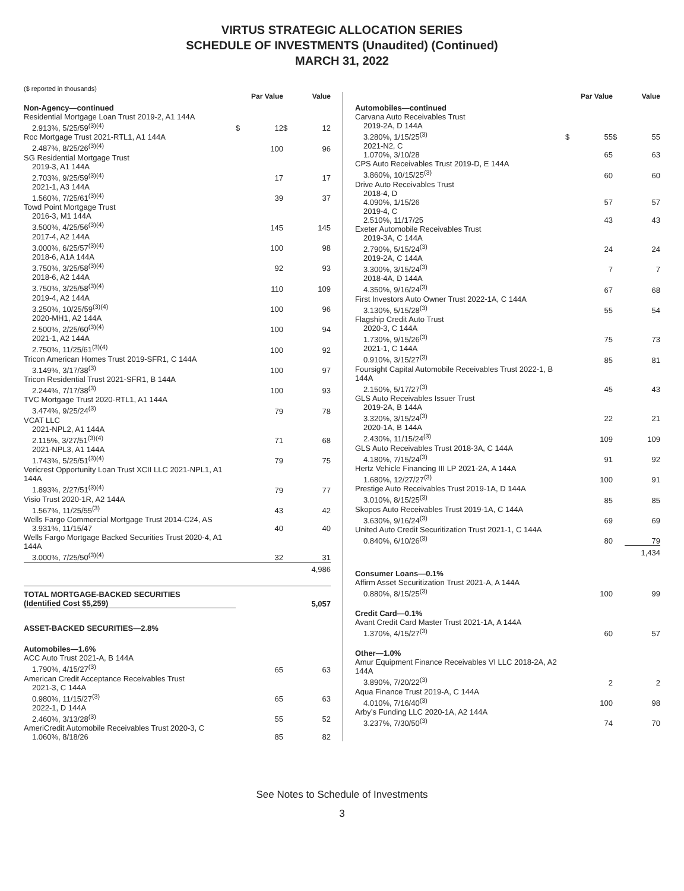VIRTUS STRATEGIC ALLOCATION SERIES
SCHEDULE OF INVESTMENTS (Unaudited) (Continued)
MARCH 31, 2022
($ reported in thousands)
| | | Par Value | | Value |
| --- | --- | --- | --- | --- |
| Non-Agency—continued | | | | |
| Residential Mortgage Loan Trust 2019-2, A1 144A | | | | |
| 2.913%, 5/25/59<sup>(3)(4)</sup> | $ | 12 | $ | 12 |
| Roc Mortgage Trust 2021-RTL1, A1 144A | | | | |
| 2.487%, 8/25/26<sup>(3)(4)</sup> | | 100 | | 96 |
| SG Residential Mortgage Trust | | | | |
| 2019-3, A1 144A | | | | |
| 2.703%, 9/25/59<sup>(3)(4)</sup> | | 17 | | 17 |
| 2021-1, A3 144A | | | | |
| 1.560%, 7/25/61<sup>(3)(4)</sup> | | 39 | | 37 |
| Towd Point Mortgage Trust | | | | |
| 2016-3, M1 144A | | | | |
| 3.500%, 4/25/56<sup>(3)(4)</sup> | | 145 | | 145 |
| 2017-4, A2 144A | | | | |
| 3.000%, 6/25/57<sup>(3)(4)</sup> | | 100 | | 98 |
| 2018-6, A1A 144A | | | | |
| 3.750%, 3/25/58<sup>(3)(4)</sup> | | 92 | | 93 |
| 2018-6, A2 144A | | | | |
| 3.750%, 3/25/58<sup>(3)(4)</sup> | | 110 | | 109 |
| 2019-4, A2 144A | | | | |
| 3.250%, 10/25/59<sup>(3)(4)</sup> | | 100 | | 96 |
| 2020-MH1, A2 144A | | | | |
| 2.500%, 2/25/60<sup>(3)(4)</sup> | | 100 | | 94 |
| 2021-1, A2 144A | | | | |
| 2.750%, 11/25/61<sup>(3)(4)</sup> | | 100 | | 92 |
| Tricon American Homes Trust 2019-SFR1, C 144A | | | | |
| 3.149%, 3/17/38<sup>(3)</sup> | | 100 | | 97 |
| Tricon Residential Trust 2021-SFR1, B 144A | | | | |
| 2.244%, 7/17/38<sup>(3)</sup> | | 100 | | 93 |
| TVC Mortgage Trust 2020-RTL1, A1 144A | | | | |
| 3.474%, 9/25/24<sup>(3)</sup> | | 79 | | 78 |
| VCAT LLC | | | | |
| 2021-NPL2, A1 144A | | | | |
| 2.115%, 3/27/51<sup>(3)(4)</sup> | | 71 | | 68 |
| 2021-NPL3, A1 144A | | | | |
| 1.743%, 5/25/51<sup>(3)(4)</sup> | | 79 | | 75 |
| Vericrest Opportunity Loan Trust XCII LLC 2021-NPL1, A1 144A | | | | |
| 1.893%, 2/27/51<sup>(3)(4)</sup> | | 79 | | 77 |
| Visio Trust 2020-1R, A2 144A | | | | |
| 1.567%, 11/25/55<sup>(3)</sup> | | 43 | | 42 |
| Wells Fargo Commercial Mortgage Trust 2014-C24, AS | | | | |
| 3.931%, 11/15/47 | | 40 | | 40 |
| Wells Fargo Mortgage Backed Securities Trust 2020-4, A1 144A | | | | |
| 3.000%, 7/25/50<sup>(3)(4)</sup> | | 32 | | 31 |
| | | | | 4,986 |
| TOTAL MORTGAGE-BACKED SECURITIES (Identified Cost $5,259) | | | | 5,057 |
| ASSET-BACKED SECURITIES—2.8% | | | | |
| Automobiles—1.6% | | | | |
| ACC Auto Trust 2021-A, B 144A | | | | |
| 1.790%, 4/15/27<sup>(3)</sup> | | 65 | | 63 |
| American Credit Acceptance Receivables Trust | | | | |
| 2021-3, C 144A | | | | |
| 0.980%, 11/15/27<sup>(3)</sup> | | 65 | | 63 |
| 2022-1, D 144A | | | | |
| 2.460%, 3/13/28<sup>(3)</sup> | | 55 | | 52 |
| AmeriCredit Automobile Receivables Trust 2020-3, C | | | | |
| 1.060%, 8/18/26 | | 85 | | 82 |
| | | Par Value | | Value |
| --- | --- | --- | --- | --- |
| Automobiles—continued | | | | |
| Carvana Auto Receivables Trust | | | | |
| 2019-2A, D 144A | | | | |
| 3.280%, 1/15/25<sup>(3)</sup> | $ | 55 | $ | 55 |
| 2021-N2, C | | | | |
| 1.070%, 3/10/28 | | 65 | | 63 |
| CPS Auto Receivables Trust 2019-D, E 144A | | | | |
| 3.860%, 10/15/25<sup>(3)</sup> | | 60 | | 60 |
| Drive Auto Receivables Trust | | | | |
| 2018-4, D | | | | |
| 4.090%, 1/15/26 | | 57 | | 57 |
| 2019-4, C | | | | |
| 2.510%, 11/17/25 | | 43 | | 43 |
| Exeter Automobile Receivables Trust | | | | |
| 2019-3A, C 144A | | | | |
| 2.790%, 5/15/24<sup>(3)</sup> | | 24 | | 24 |
| 2019-2A, C 144A | | | | |
| 3.300%, 3/15/24<sup>(3)</sup> | | 7 | | 7 |
| 2018-4A, D 144A | | | | |
| 4.350%, 9/16/24<sup>(3)</sup> | | 67 | | 68 |
| First Investors Auto Owner Trust 2022-1A, C 144A | | | | |
| 3.130%, 5/15/28<sup>(3)</sup> | | 55 | | 54 |
| Flagship Credit Auto Trust | | | | |
| 2020-3, C 144A | | | | |
| 1.730%, 9/15/26<sup>(3)</sup> | | 75 | | 73 |
| 2021-1, C 144A | | | | |
| 0.910%, 3/15/27<sup>(3)</sup> | | 85 | | 81 |
| Foursight Capital Automobile Receivables Trust 2022-1, B 144A | | | | |
| 2.150%, 5/17/27<sup>(3)</sup> | | 45 | | 43 |
| GLS Auto Receivables Issuer Trust | | | | |
| 2019-2A, B 144A | | | | |
| 3.320%, 3/15/24<sup>(3)</sup> | | 22 | | 21 |
| 2020-1A, B 144A | | | | |
| 2.430%, 11/15/24<sup>(3)</sup> | | 109 | | 109 |
| GLS Auto Receivables Trust 2018-3A, C 144A | | | | |
| 4.180%, 7/15/24<sup>(3)</sup> | | 91 | | 92 |
| Hertz Vehicle Financing III LP 2021-2A, A 144A | | | | |
| 1.680%, 12/27/27<sup>(3)</sup> | | 100 | | 91 |
| Prestige Auto Receivables Trust 2019-1A, D 144A | | | | |
| 3.010%, 8/15/25<sup>(3)</sup> | | 85 | | 85 |
| Skopos Auto Receivables Trust 2019-1A, C 144A | | | | |
| 3.630%, 9/16/24<sup>(3)</sup> | | 69 | | 69 |
| United Auto Credit Securitization Trust 2021-1, C 144A | | | | |
| 0.840%, 6/10/26<sup>(3)</sup> | | 80 | | 79 |
| | | | | 1,434 |
| Consumer Loans—0.1% | | | | |
| Affirm Asset Securitization Trust 2021-A, A 144A | | | | |
| 0.880%, 8/15/25<sup>(3)</sup> | | 100 | | 99 |
| Credit Card—0.1% | | | | |
| Avant Credit Card Master Trust 2021-1A, A 144A | | | | |
| 1.370%, 4/15/27<sup>(3)</sup> | | 60 | | 57 |
| Other—1.0% | | | | |
| Amur Equipment Finance Receivables VI LLC 2018-2A, A2 144A | | | | |
| 3.890%, 7/20/22<sup>(3)</sup> | | 2 | | 2 |
| Aqua Finance Trust 2019-A, C 144A | | | | |
| 4.010%, 7/16/40<sup>(3)</sup> | | 100 | | 98 |
| Arby’s Funding LLC 2020-1A, A2 144A | | | | |
| 3.237%, 7/30/50<sup>(3)</sup> | | 74 | | 70 |
See Notes to Schedule of Investments
3